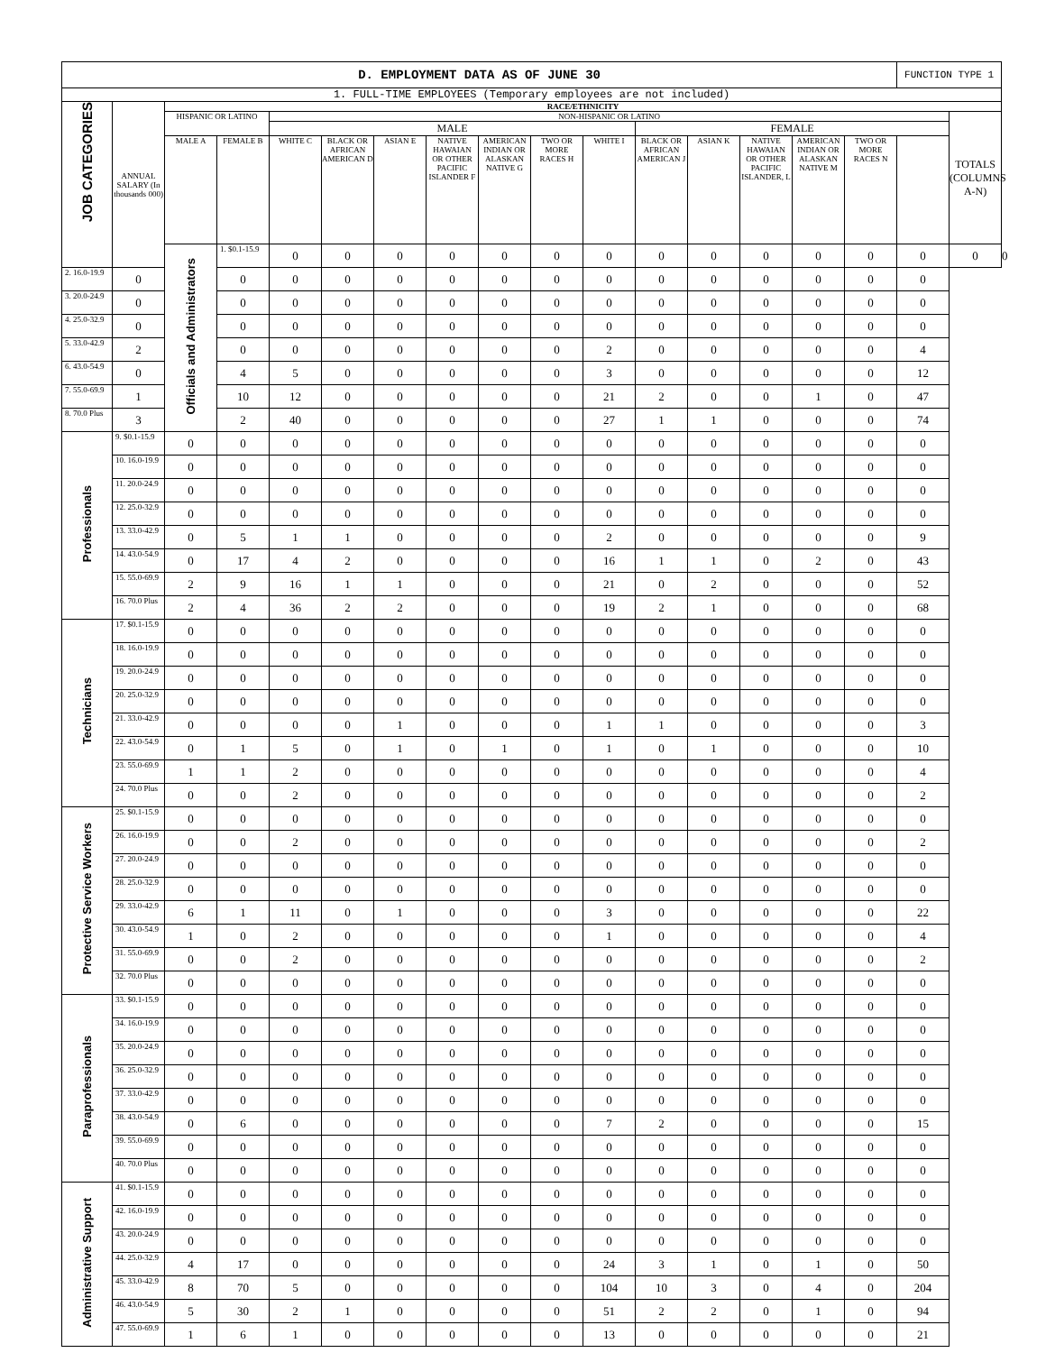| D. EMPLOYMENT DATA AS OF JUNE 30 | | | | | | | | | | | | | | | | FUNCTION TYPE 1 | | |
| 1. FULL-TIME EMPLOYEES (Temporary employees are not included) | | | | | | | | | | | | | | | | | | |
| JOB CATEGORIES | ANNUAL SALARY (In thousands 000) | RACE/ETHNICITY | | | | | | | | | | | | | | | | |
| | | HISPANIC OR LATINO | | NON-HISPANIC OR LATINO | | | | | | | | | | | | | TOTALS (COLUMNS A-N) | |
| | | | | MALE | | | | | | | FEMALE | | | | | | | |
| | | MALE A | FEMALE B | WHITE C | BLACK OR AFRICAN AMERICAN D | ASIAN E | NATIVE HAWAIAN OR OTHER PACIFIC ISLANDER F | AMERICAN INDIAN OR ALASKAN NATIVE G | TWO OR MORE RACES H | WHITE I | BLACK OR AFRICAN AMERICAN J | ASIAN K | NATIVE HAWAIAN OR OTHER PACIFIC ISLANDER, L | AMERICAN INDIAN OR ALASKAN NATIVE M | TWO OR MORE RACES N | | | |
| | | Officials and Administrators | 1. $0.1-15.9 | 0 | 0 | 0 | 0 | 0 | 0 | 0 | 0 | 0 | 0 | 0 | 0 | 0 | 0 | 0 |
| 2. 16.0-19.9 | 0 | | 0 | 0 | 0 | 0 | 0 | 0 | 0 | 0 | 0 | 0 | 0 | 0 | 0 | 0 | | |
| 3. 20.0-24.9 | 0 | | 0 | 0 | 0 | 0 | 0 | 0 | 0 | 0 | 0 | 0 | 0 | 0 | 0 | 0 | | |
| 4. 25.0-32.9 | 0 | | 0 | 0 | 0 | 0 | 0 | 0 | 0 | 0 | 0 | 0 | 0 | 0 | 0 | 0 | | |
| 5. 33.0-42.9 | 2 | | 0 | 0 | 0 | 0 | 0 | 0 | 0 | 2 | 0 | 0 | 0 | 0 | 0 | 4 | | |
| 6. 43.0-54.9 | 0 | | 4 | 5 | 0 | 0 | 0 | 0 | 0 | 3 | 0 | 0 | 0 | 0 | 0 | 12 | | |
| 7. 55.0-69.9 | 1 | | 10 | 12 | 0 | 0 | 0 | 0 | 0 | 21 | 2 | 0 | 0 | 1 | 0 | 47 | | |
| 8. 70.0 Plus | 3 | | 2 | 40 | 0 | 0 | 0 | 0 | 0 | 27 | 1 | 1 | 0 | 0 | 0 | 74 | | |
| Professionals | 9. $0.1-15.9 | 0 | 0 | 0 | 0 | 0 | 0 | 0 | 0 | 0 | 0 | 0 | 0 | 0 | 0 | 0 | | |
| | 10. 16.0-19.9 | 0 | 0 | 0 | 0 | 0 | 0 | 0 | 0 | 0 | 0 | 0 | 0 | 0 | 0 | 0 | | |
| | 11. 20.0-24.9 | 0 | 0 | 0 | 0 | 0 | 0 | 0 | 0 | 0 | 0 | 0 | 0 | 0 | 0 | 0 | | |
| | 12. 25.0-32.9 | 0 | 0 | 0 | 0 | 0 | 0 | 0 | 0 | 0 | 0 | 0 | 0 | 0 | 0 | 0 | | |
| | 13. 33.0-42.9 | 0 | 5 | 1 | 1 | 0 | 0 | 0 | 0 | 2 | 0 | 0 | 0 | 0 | 0 | 9 | | |
| | 14. 43.0-54.9 | 0 | 17 | 4 | 2 | 0 | 0 | 0 | 0 | 16 | 1 | 1 | 0 | 2 | 0 | 43 | | |
| | 15. 55.0-69.9 | 2 | 9 | 16 | 1 | 1 | 0 | 0 | 0 | 21 | 0 | 2 | 0 | 0 | 0 | 52 | | |
| | 16. 70.0 Plus | 2 | 4 | 36 | 2 | 2 | 0 | 0 | 0 | 19 | 2 | 1 | 0 | 0 | 0 | 68 | | |
| Technicians | 17. $0.1-15.9 | 0 | 0 | 0 | 0 | 0 | 0 | 0 | 0 | 0 | 0 | 0 | 0 | 0 | 0 | 0 | | |
| | 18. 16.0-19.9 | 0 | 0 | 0 | 0 | 0 | 0 | 0 | 0 | 0 | 0 | 0 | 0 | 0 | 0 | 0 | | |
| | 19. 20.0-24.9 | 0 | 0 | 0 | 0 | 0 | 0 | 0 | 0 | 0 | 0 | 0 | 0 | 0 | 0 | 0 | | |
| | 20. 25.0-32.9 | 0 | 0 | 0 | 0 | 0 | 0 | 0 | 0 | 0 | 0 | 0 | 0 | 0 | 0 | 0 | | |
| | 21. 33.0-42.9 | 0 | 0 | 0 | 0 | 1 | 0 | 0 | 0 | 1 | 1 | 0 | 0 | 0 | 0 | 3 | | |
| | 22. 43.0-54.9 | 0 | 1 | 5 | 0 | 1 | 0 | 1 | 0 | 1 | 0 | 1 | 0 | 0 | 0 | 10 | | |
| | 23. 55.0-69.9 | 1 | 1 | 2 | 0 | 0 | 0 | 0 | 0 | 0 | 0 | 0 | 0 | 0 | 0 | 4 | | |
| | 24. 70.0 Plus | 0 | 0 | 2 | 0 | 0 | 0 | 0 | 0 | 0 | 0 | 0 | 0 | 0 | 0 | 2 | | |
| Protective Service Workers | 25. $0.1-15.9 | 0 | 0 | 0 | 0 | 0 | 0 | 0 | 0 | 0 | 0 | 0 | 0 | 0 | 0 | 0 | | |
| | 26. 16.0-19.9 | 0 | 0 | 2 | 0 | 0 | 0 | 0 | 0 | 0 | 0 | 0 | 0 | 0 | 0 | 2 | | |
| | 27. 20.0-24.9 | 0 | 0 | 0 | 0 | 0 | 0 | 0 | 0 | 0 | 0 | 0 | 0 | 0 | 0 | 0 | | |
| | 28. 25.0-32.9 | 0 | 0 | 0 | 0 | 0 | 0 | 0 | 0 | 0 | 0 | 0 | 0 | 0 | 0 | 0 | | |
| | 29. 33.0-42.9 | 6 | 1 | 11 | 0 | 1 | 0 | 0 | 0 | 3 | 0 | 0 | 0 | 0 | 0 | 22 | | |
| | 30. 43.0-54.9 | 1 | 0 | 2 | 0 | 0 | 0 | 0 | 0 | 1 | 0 | 0 | 0 | 0 | 0 | 4 | | |
| | 31. 55.0-69.9 | 0 | 0 | 2 | 0 | 0 | 0 | 0 | 0 | 0 | 0 | 0 | 0 | 0 | 0 | 2 | | |
| | 32. 70.0 Plus | 0 | 0 | 0 | 0 | 0 | 0 | 0 | 0 | 0 | 0 | 0 | 0 | 0 | 0 | 0 | | |
| Paraprofessionals | 33. $0.1-15.9 | 0 | 0 | 0 | 0 | 0 | 0 | 0 | 0 | 0 | 0 | 0 | 0 | 0 | 0 | 0 | | |
| | 34. 16.0-19.9 | 0 | 0 | 0 | 0 | 0 | 0 | 0 | 0 | 0 | 0 | 0 | 0 | 0 | 0 | 0 | | |
| | 35. 20.0-24.9 | 0 | 0 | 0 | 0 | 0 | 0 | 0 | 0 | 0 | 0 | 0 | 0 | 0 | 0 | 0 | | |
| | 36. 25.0-32.9 | 0 | 0 | 0 | 0 | 0 | 0 | 0 | 0 | 0 | 0 | 0 | 0 | 0 | 0 | 0 | | |
| | 37. 33.0-42.9 | 0 | 0 | 0 | 0 | 0 | 0 | 0 | 0 | 0 | 0 | 0 | 0 | 0 | 0 | 0 | | |
| | 38. 43.0-54.9 | 0 | 6 | 0 | 0 | 0 | 0 | 0 | 0 | 7 | 2 | 0 | 0 | 0 | 0 | 15 | | |
| | 39. 55.0-69.9 | 0 | 0 | 0 | 0 | 0 | 0 | 0 | 0 | 0 | 0 | 0 | 0 | 0 | 0 | 0 | | |
| | 40. 70.0 Plus | 0 | 0 | 0 | 0 | 0 | 0 | 0 | 0 | 0 | 0 | 0 | 0 | 0 | 0 | 0 | | |
| Administrative Support | 41. $0.1-15.9 | 0 | 0 | 0 | 0 | 0 | 0 | 0 | 0 | 0 | 0 | 0 | 0 | 0 | 0 | 0 | | |
| | 42. 16.0-19.9 | 0 | 0 | 0 | 0 | 0 | 0 | 0 | 0 | 0 | 0 | 0 | 0 | 0 | 0 | 0 | | |
| | 43. 20.0-24.9 | 0 | 0 | 0 | 0 | 0 | 0 | 0 | 0 | 0 | 0 | 0 | 0 | 0 | 0 | 0 | | |
| | 44. 25.0-32.9 | 4 | 17 | 0 | 0 | 0 | 0 | 0 | 0 | 24 | 3 | 1 | 0 | 1 | 0 | 50 | | |
| | 45. 33.0-42.9 | 8 | 70 | 5 | 0 | 0 | 0 | 0 | 0 | 104 | 10 | 3 | 0 | 4 | 0 | 204 | | |
| | 46. 43.0-54.9 | 5 | 30 | 2 | 1 | 0 | 0 | 0 | 0 | 51 | 2 | 2 | 0 | 1 | 0 | 94 | | |
| | 47. 55.0-69.9 | 1 | 6 | 1 | 0 | 0 | 0 | 0 | 0 | 13 | 0 | 0 | 0 | 0 | 0 | 21 | | |